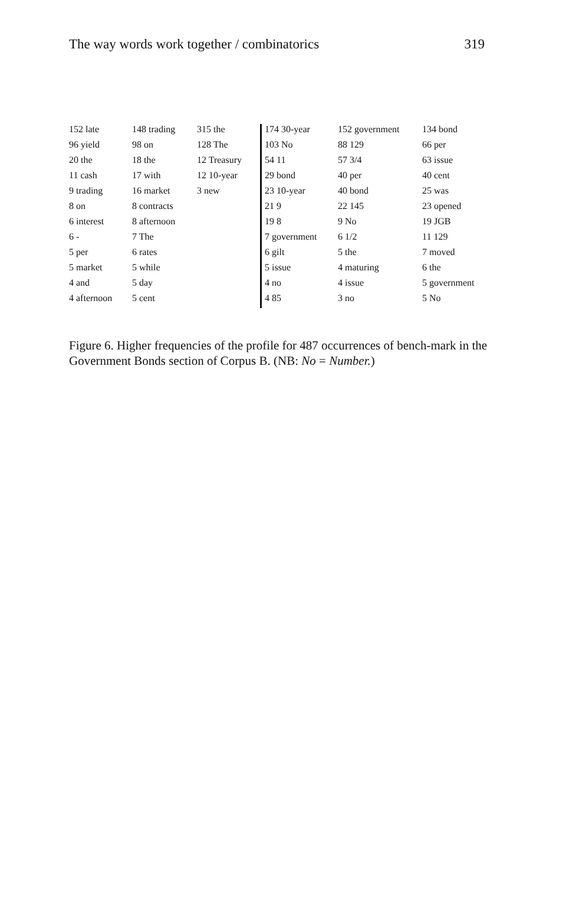The way words work together / combinatorics 319
| 152 late | 148 trading | 315 the | 174 30-year | 152 government | 134 bond |
| 96 yield | 98 on | 128 The | 103 No | 88 129 | 66 per |
| 20 the | 18 the | 12 Treasury | 54 11 | 57 3/4 | 63 issue |
| 11 cash | 17 with | 12 10-year | 29 bond | 40 per | 40 cent |
| 9 trading | 16 market | 3 new | 23 10-year | 40 bond | 25 was |
| 8 on | 8 contracts | | 21 9 | 22 145 | 23 opened |
| 6 interest | 8 afternoon | | 19 8 | 9 No | 19 JGB |
| 6 - | 7 The | | 7 government | 6 1/2 | 11 129 |
| 5 per | 6 rates | | 6 gilt | 5 the | 7 moved |
| 5 market | 5 while | | 5 issue | 4 maturing | 6 the |
| 4 and | 5 day | | 4 no | 4 issue | 5 government |
| 4 afternoon | 5 cent | | 4 85 | 3 no | 5 No |
Figure 6. Higher frequencies of the profile for 487 occurrences of bench-mark in the Government Bonds section of Corpus B. (NB: No = Number.)